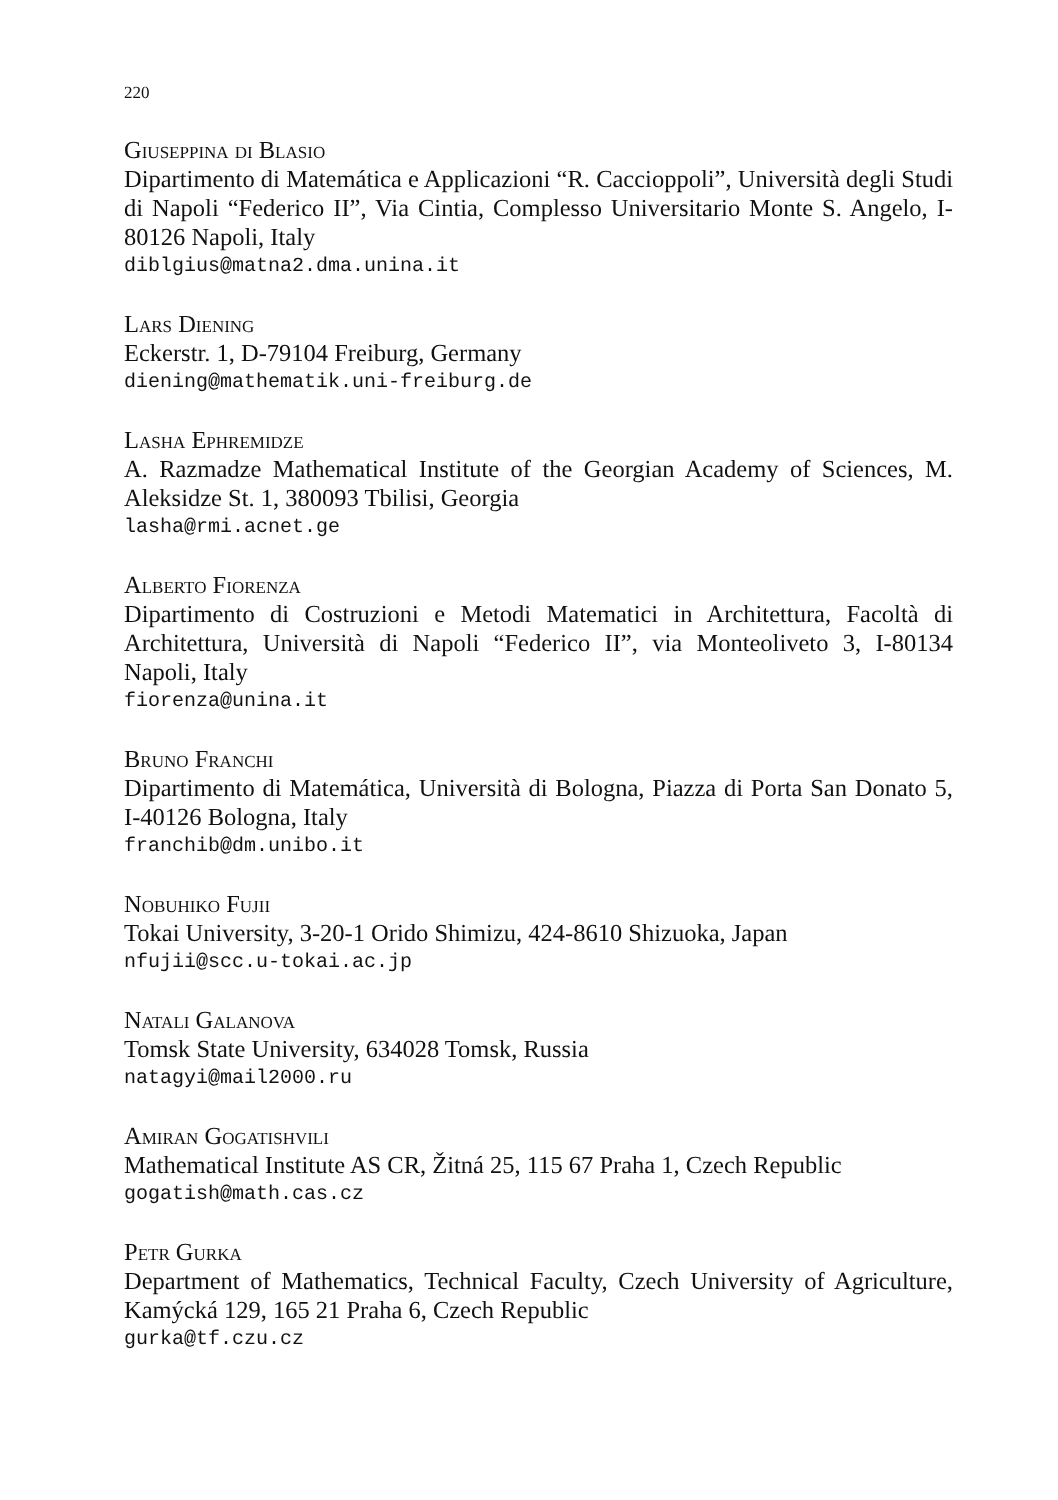220
Giuseppina di Blasio
Dipartimento di Matemática e Applicazioni “R. Caccioppoli”, Università degli Studi di Napoli “Federico II”, Via Cintia, Complesso Universitario Monte S. Angelo, I-80126 Napoli, Italy
diblgius@matna2.dma.unina.it
Lars Diening
Eckerstr. 1, D-79104 Freiburg, Germany
diening@mathematik.uni-freiburg.de
Lasha Ephremidze
A. Razmadze Mathematical Institute of the Georgian Academy of Sciences, M. Aleksidze St. 1, 380093 Tbilisi, Georgia
lasha@rmi.acnet.ge
Alberto Fiorenza
Dipartimento di Costruzioni e Metodi Matematici in Architettura, Facoltà di Architettura, Università di Napoli “Federico II”, via Monteoliveto 3, I-80134 Napoli, Italy
fiorenza@unina.it
Bruno Franchi
Dipartimento di Matemática, Università di Bologna, Piazza di Porta San Donato 5, I-40126 Bologna, Italy
franchib@dm.unibo.it
Nobuhiko Fujii
Tokai University, 3-20-1 Orido Shimizu, 424-8610 Shizuoka, Japan
nfujii@scc.u-tokai.ac.jp
Natali Galanova
Tomsk State University, 634028 Tomsk, Russia
natagyi@mail2000.ru
Amiran Gogatishvili
Mathematical Institute AS CR, Žitná 25, 115 67 Praha 1, Czech Republic
gogatish@math.cas.cz
Petr Gurka
Department of Mathematics, Technical Faculty, Czech University of Agriculture, Kamýcká 129, 165 21 Praha 6, Czech Republic
gurka@tf.czu.cz